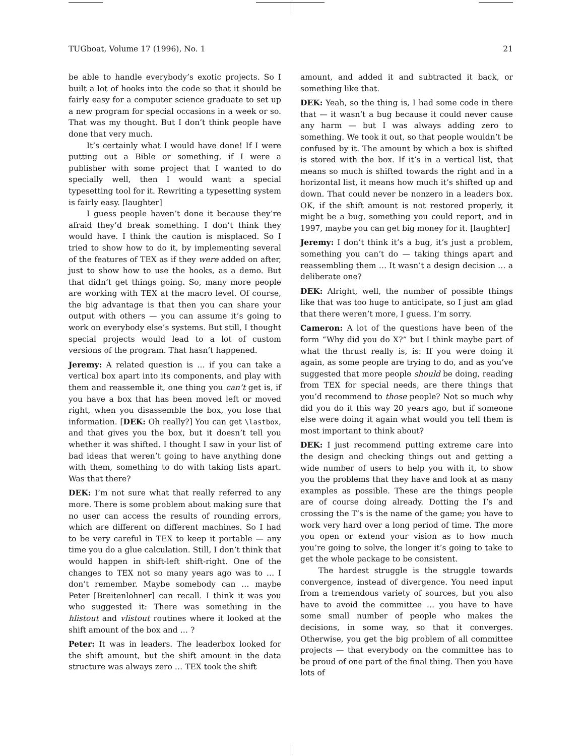TUGboat, Volume 17 (1996), No. 1 21
be able to handle everybody’s exotic projects. So I built a lot of hooks into the code so that it should be fairly easy for a computer science graduate to set up a new program for special occasions in a week or so. That was my thought. But I don’t think people have done that very much.
It’s certainly what I would have done! If I were putting out a Bible or something, if I were a publisher with some project that I wanted to do specially well, then I would want a special typesetting tool for it. Rewriting a typesetting system is fairly easy. [laughter]
I guess people haven’t done it because they’re afraid they’d break something. I don’t think they would have. I think the caution is misplaced. So I tried to show how to do it, by implementing several of the features of TEX as if they were added on after, just to show how to use the hooks, as a demo. But that didn’t get things going. So, many more people are working with TEX at the macro level. Of course, the big advantage is that then you can share your output with others — you can assume it’s going to work on everybody else’s systems. But still, I thought special projects would lead to a lot of custom versions of the program. That hasn’t happened.
Jeremy: A related question is … if you can take a vertical box apart into its components, and play with them and reassemble it, one thing you can’t get is, if you have a box that has been moved left or moved right, when you disassemble the box, you lose that information. [DEK: Oh really?] You can get \lastbox, and that gives you the box, but it doesn’t tell you whether it was shifted. I thought I saw in your list of bad ideas that weren’t going to have anything done with them, something to do with taking lists apart. Was that there?
DEK: I’m not sure what that really referred to any more. There is some problem about making sure that no user can access the results of rounding errors, which are different on different machines. So I had to be very careful in TEX to keep it portable — any time you do a glue calculation. Still, I don’t think that would happen in shift-left shift-right. One of the changes to TEX not so many years ago was to … I don’t remember. Maybe somebody can … maybe Peter [Breitenlohner] can recall. I think it was you who suggested it: There was something in the hlistout and vlistout routines where it looked at the shift amount of the box and … ?
Peter: It was in leaders. The leaderbox looked for the shift amount, but the shift amount in the data structure was always zero … TEX took the shift
amount, and added it and subtracted it back, or something like that.
DEK: Yeah, so the thing is, I had some code in there that — it wasn’t a bug because it could never cause any harm — but I was always adding zero to something. We took it out, so that people wouldn’t be confused by it. The amount by which a box is shifted is stored with the box. If it’s in a vertical list, that means so much is shifted towards the right and in a horizontal list, it means how much it’s shifted up and down. That could never be nonzero in a leaders box. OK, if the shift amount is not restored properly, it might be a bug, something you could report, and in 1997, maybe you can get big money for it. [laughter]
Jeremy: I don’t think it’s a bug, it’s just a problem, something you can’t do — taking things apart and reassembling them … It wasn’t a design decision … a deliberate one?
DEK: Alright, well, the number of possible things like that was too huge to anticipate, so I just am glad that there weren’t more, I guess. I’m sorry.
Cameron: A lot of the questions have been of the form “Why did you do X?” but I think maybe part of what the thrust really is, is: If you were doing it again, as some people are trying to do, and as you’ve suggested that more people should be doing, reading from TEX for special needs, are there things that you’d recommend to those people? Not so much why did you do it this way 20 years ago, but if someone else were doing it again what would you tell them is most important to think about?
DEK: I just recommend putting extreme care into the design and checking things out and getting a wide number of users to help you with it, to show you the problems that they have and look at as many examples as possible. These are the things people are of course doing already. Dotting the I’s and crossing the T’s is the name of the game; you have to work very hard over a long period of time. The more you open or extend your vision as to how much you’re going to solve, the longer it’s going to take to get the whole package to be consistent.
The hardest struggle is the struggle towards convergence, instead of divergence. You need input from a tremendous variety of sources, but you also have to avoid the committee … you have to have some small number of people who makes the decisions, in some way, so that it converges. Otherwise, you get the big problem of all committee projects — that everybody on the committee has to be proud of one part of the final thing. Then you have lots of